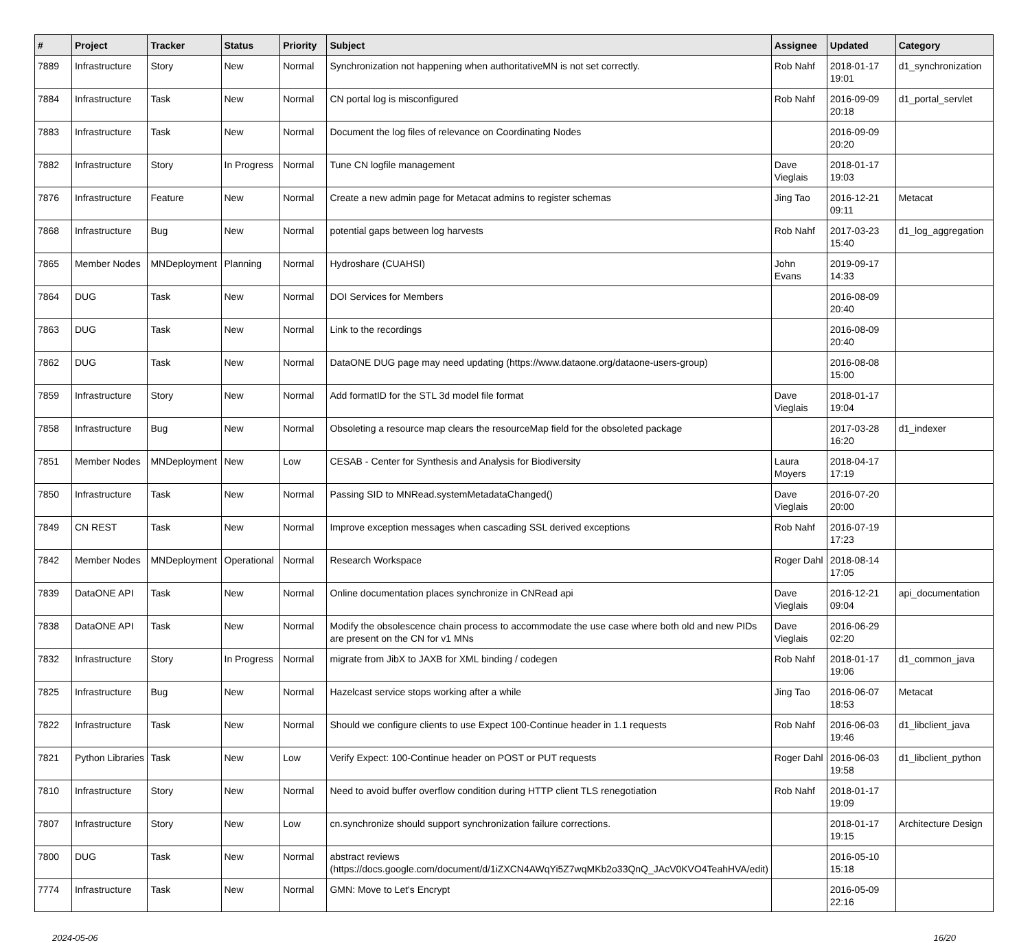| # | Project | Tracker | Status | Priority | Subject | Assignee | Updated | Category |
| --- | --- | --- | --- | --- | --- | --- | --- | --- |
| 7889 | Infrastructure | Story | New | Normal | Synchronization not happening when authoritativeMN is not set correctly. | Rob Nahf | 2018-01-17 19:01 | d1_synchronization |
| 7884 | Infrastructure | Task | New | Normal | CN portal log is misconfigured | Rob Nahf | 2016-09-09 20:18 | d1_portal_servlet |
| 7883 | Infrastructure | Task | New | Normal | Document the log files of relevance on Coordinating Nodes | | 2016-09-09 20:20 | |
| 7882 | Infrastructure | Story | In Progress | Normal | Tune CN logfile management | Dave Vieglais | 2018-01-17 19:03 | |
| 7876 | Infrastructure | Feature | New | Normal | Create a new admin page for Metacat admins to register schemas | Jing Tao | 2016-12-21 09:11 | Metacat |
| 7868 | Infrastructure | Bug | New | Normal | potential gaps between log harvests | Rob Nahf | 2017-03-23 15:40 | d1_log_aggregation |
| 7865 | Member Nodes | MNDeployment | Planning | Normal | Hydroshare (CUAHSI) | John Evans | 2019-09-17 14:33 | |
| 7864 | DUG | Task | New | Normal | DOI Services for Members | | 2016-08-09 20:40 | |
| 7863 | DUG | Task | New | Normal | Link to the recordings | | 2016-08-09 20:40 | |
| 7862 | DUG | Task | New | Normal | DataONE DUG page may need updating (https://www.dataone.org/dataone-users-group) | | 2016-08-08 15:00 | |
| 7859 | Infrastructure | Story | New | Normal | Add formatID for the STL 3d model file format | Dave Vieglais | 2018-01-17 19:04 | |
| 7858 | Infrastructure | Bug | New | Normal | Obsoleting a resource map clears the resourceMap field for the obsoleted package | | 2017-03-28 16:20 | d1_indexer |
| 7851 | Member Nodes | MNDeployment | New | Low | CESAB - Center for Synthesis and Analysis for Biodiversity | Laura Moyers | 2018-04-17 17:19 | |
| 7850 | Infrastructure | Task | New | Normal | Passing SID to MNRead.systemMetadataChanged() | Dave Vieglais | 2016-07-20 20:00 | |
| 7849 | CN REST | Task | New | Normal | Improve exception messages when cascading SSL derived exceptions | Rob Nahf | 2016-07-19 17:23 | |
| 7842 | Member Nodes | MNDeployment | Operational | Normal | Research Workspace | Roger Dahl | 2018-08-14 17:05 | |
| 7839 | DataONE API | Task | New | Normal | Online documentation places synchronize in CNRead api | Dave Vieglais | 2016-12-21 09:04 | api_documentation |
| 7838 | DataONE API | Task | New | Normal | Modify the obsolescence chain process to accommodate the use case where both old and new PIDs are present on the CN for v1 MNs | Dave Vieglais | 2016-06-29 02:20 | |
| 7832 | Infrastructure | Story | In Progress | Normal | migrate from JibX to JAXB for XML binding / codegen | Rob Nahf | 2018-01-17 19:06 | d1_common_java |
| 7825 | Infrastructure | Bug | New | Normal | Hazelcast service stops working after a while | Jing Tao | 2016-06-07 18:53 | Metacat |
| 7822 | Infrastructure | Task | New | Normal | Should we configure clients to use Expect 100-Continue header in 1.1 requests | Rob Nahf | 2016-06-03 19:46 | d1_libclient_java |
| 7821 | Python Libraries | Task | New | Low | Verify Expect: 100-Continue header on POST or PUT requests | Roger Dahl | 2016-06-03 19:58 | d1_libclient_python |
| 7810 | Infrastructure | Story | New | Normal | Need to avoid buffer overflow condition during HTTP client TLS renegotiation | Rob Nahf | 2018-01-17 19:09 | |
| 7807 | Infrastructure | Story | New | Low | cn.synchronize should support synchronization failure corrections. | | 2018-01-17 19:15 | Architecture Design |
| 7800 | DUG | Task | New | Normal | abstract reviews (https://docs.google.com/document/d/1iZXCN4AWqYi5Z7wqMKb2o33QnQ_JAcV0KVO4TeahHVA/edit) | | 2016-05-10 15:18 | |
| 7774 | Infrastructure | Task | New | Normal | GMN: Move to Let's Encrypt | | 2016-05-09 22:16 | |
2024-05-06 16/20